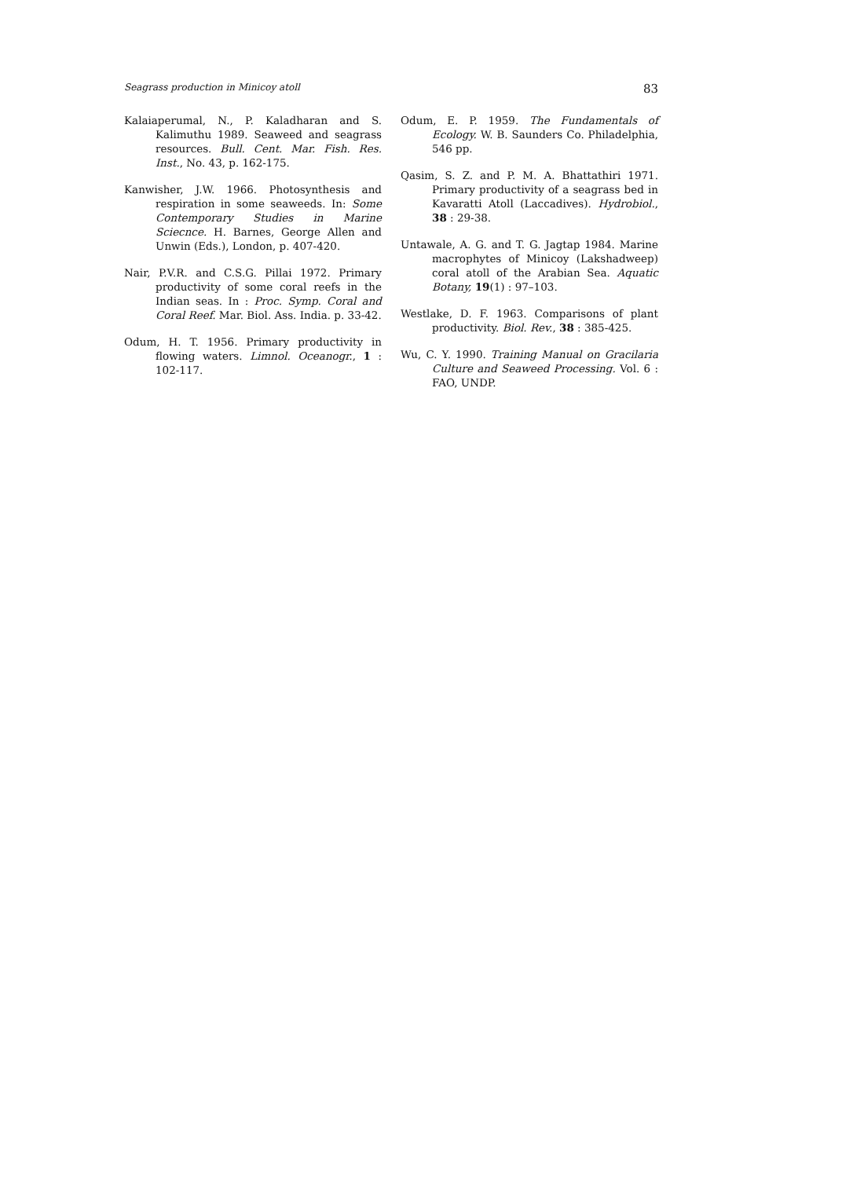Seagrass production in Minicoy atoll 83
Kalaiaperumal, N., P. Kaladharan and S. Kalimuthu 1989. Seaweed and seagrass resources. Bull. Cent. Mar. Fish. Res. Inst., No. 43, p. 162-175.
Kanwisher, J.W. 1966. Photosynthesis and respiration in some seaweeds. In: Some Contemporary Studies in Marine Sciecnce. H. Barnes, George Allen and Unwin (Eds.), London, p. 407-420.
Nair, P.V.R. and C.S.G. Pillai 1972. Primary productivity of some coral reefs in the Indian seas. In : Proc. Symp. Coral and Coral Reef. Mar. Biol. Ass. India. p. 33-42.
Odum, H. T. 1956. Primary productivity in flowing waters. Limnol. Oceanogr., 1 : 102-117.
Odum, E. P. 1959. The Fundamentals of Ecology. W. B. Saunders Co. Philadelphia, 546 pp.
Qasim, S. Z. and P. M. A. Bhattathiri 1971. Primary productivity of a seagrass bed in Kavaratti Atoll (Laccadives). Hydrobiol., 38 : 29-38.
Untawale, A. G. and T. G. Jagtap 1984. Marine macrophytes of Minicoy (Lakshadweep) coral atoll of the Arabian Sea. Aquatic Botany, 19(1) : 97–103.
Westlake, D. F. 1963. Comparisons of plant productivity. Biol. Rev., 38 : 385-425.
Wu, C. Y. 1990. Training Manual on Gracilaria Culture and Seaweed Processing. Vol. 6 : FAO, UNDP.